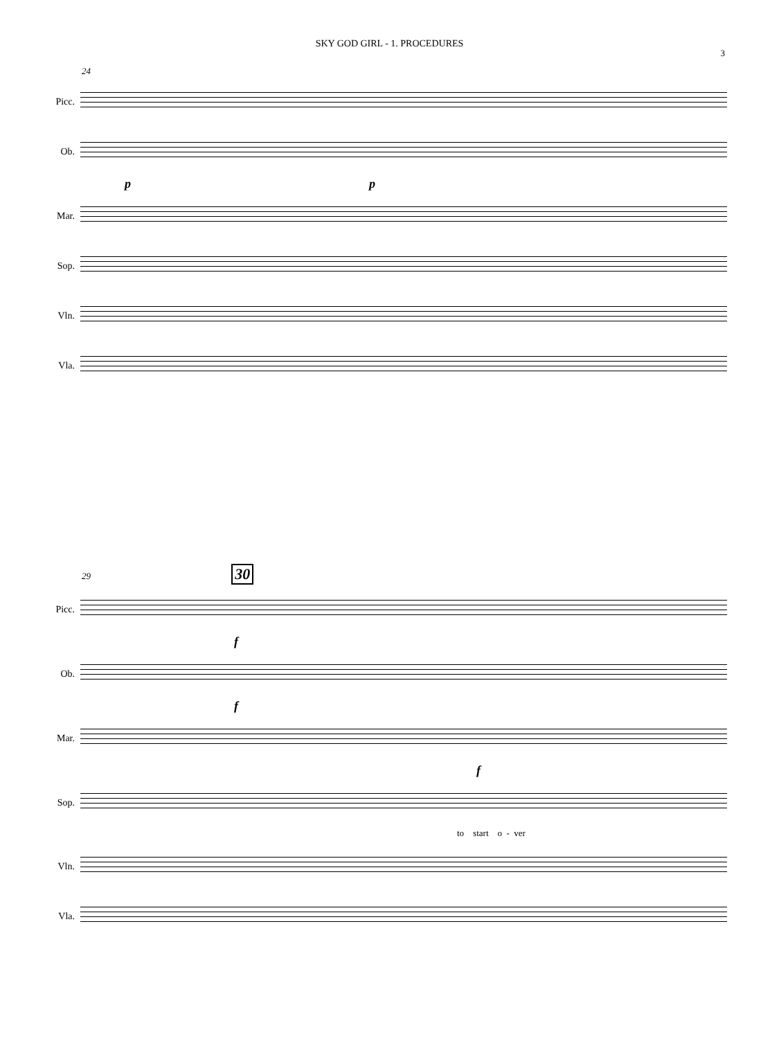SKY GOD GIRL - 1. PROCEDURES
3
24
Picc.
Ob.
p p
Mar.
Sop.
Vln.
Vla.
29 30
Picc.
f
Ob.
f
Mar.
f
Sop.
to start o - ver
Vln.
Vla.